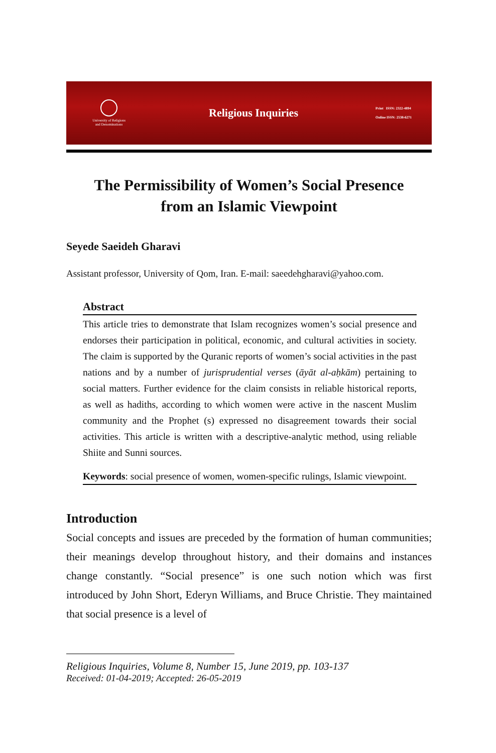University of Religions
and Denominations
Religious Inquiries
Print ISSN: 2322-4894
Online ISSN: 2538-6271
The Permissibility of Women’s Social Presence
from an Islamic Viewpoint
Seyede Saeideh Gharavi
Assistant professor, University of Qom, Iran. E-mail: saeedehgharavi@yahoo.com.
Abstract
This article tries to demonstrate that Islam recognizes women’s social presence and endorses their participation in political, economic, and cultural activities in society. The claim is supported by the Quranic reports of women’s social activities in the past nations and by a number of jurisprudential verses (āyāt al-aḥkām) pertaining to social matters. Further evidence for the claim consists in reliable historical reports, as well as hadiths, according to which women were active in the nascent Muslim community and the Prophet (s) expressed no disagreement towards their social activities. This article is written with a descriptive-analytic method, using reliable Shiite and Sunni sources.
Keywords: social presence of women, women-specific rulings, Islamic viewpoint.
Introduction
Social concepts and issues are preceded by the formation of human communities; their meanings develop throughout history, and their domains and instances change constantly. “Social presence” is one such notion which was first introduced by John Short, Ederyn Williams, and Bruce Christie. They maintained that social presence is a level of
Religious Inquiries, Volume 8, Number 15, June 2019, pp. 103-137
Received: 01-04-2019; Accepted: 26-05-2019